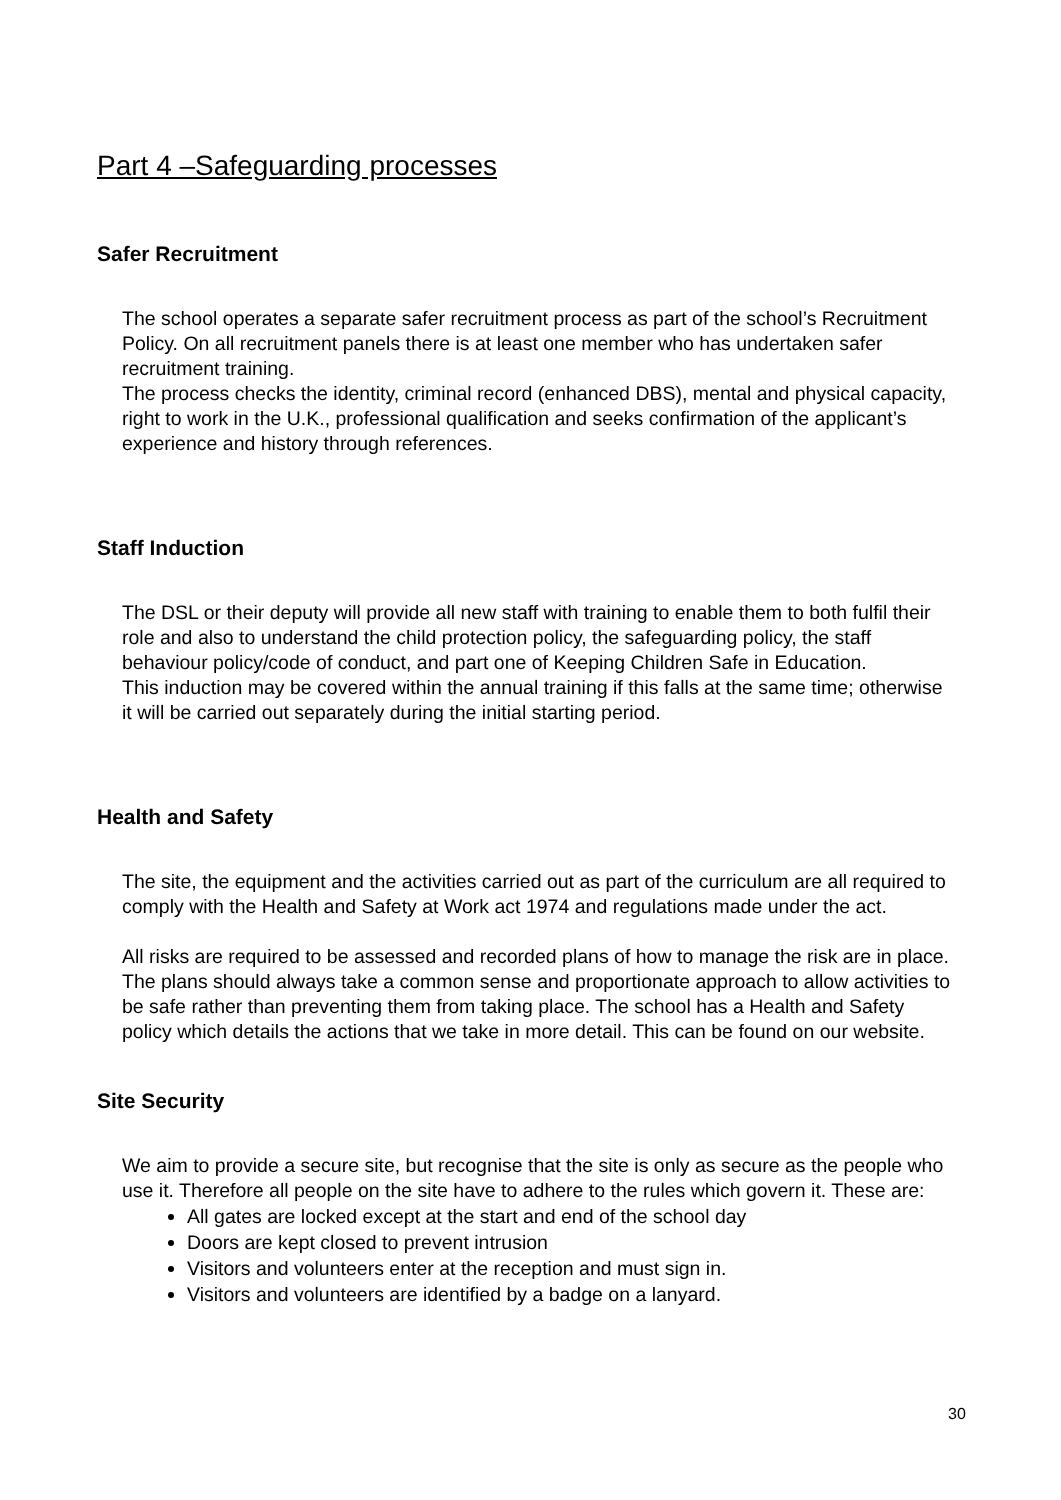Part 4 –Safeguarding processes
Safer Recruitment
The school operates a separate safer recruitment process as part of the school’s Recruitment Policy. On all recruitment panels there is at least one member who has undertaken safer recruitment training.
The process checks the identity, criminal record (enhanced DBS), mental and physical capacity, right to work in the U.K., professional qualification and seeks confirmation of the applicant’s experience and history through references.
Staff Induction
The DSL or their deputy will provide all new staff with training to enable them to both fulfil their role and also to understand the child protection policy, the safeguarding policy, the staff behaviour policy/code of conduct, and part one of Keeping Children Safe in Education.
This induction may be covered within the annual training if this falls at the same time; otherwise it will be carried out separately during the initial starting period.
Health and Safety
The site, the equipment and the activities carried out as part of the curriculum are all required to comply with the Health and Safety at Work act 1974 and regulations made under the act.
All risks are required to be assessed and recorded plans of how to manage the risk are in place. The plans should always take a common sense and proportionate approach to allow activities to be safe rather than preventing them from taking place. The school has a Health and Safety policy which details the actions that we take in more detail. This can be found on our website.
Site Security
We aim to provide a secure site, but recognise that the site is only as secure as the people who use it. Therefore all people on the site have to adhere to the rules which govern it. These are:
All gates are locked except at the start and end of the school day
Doors are kept closed to prevent intrusion
Visitors and volunteers enter at the reception and must sign in.
Visitors and volunteers are identified by a badge on a lanyard.
30